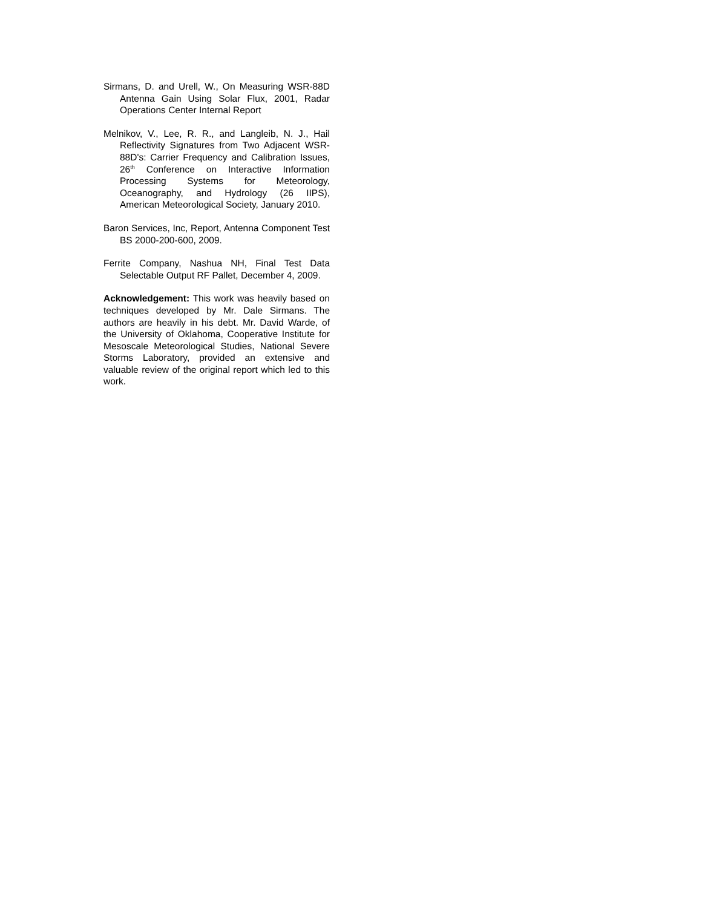Sirmans, D. and Urell, W., On Measuring WSR-88D Antenna Gain Using Solar Flux, 2001, Radar Operations Center Internal Report
Melnikov, V., Lee, R. R., and Langleib, N. J., Hail Reflectivity Signatures from Two Adjacent WSR-88D's: Carrier Frequency and Calibration Issues, 26<sup>th</sup> Conference on Interactive Information Processing Systems for Meteorology, Oceanography, and Hydrology (26 IIPS), American Meteorological Society, January 2010.
Baron Services, Inc, Report, Antenna Component Test BS 2000-200-600, 2009.
Ferrite Company, Nashua NH, Final Test Data Selectable Output RF Pallet, December 4, 2009.
Acknowledgement: This work was heavily based on techniques developed by Mr. Dale Sirmans. The authors are heavily in his debt. Mr. David Warde, of the University of Oklahoma, Cooperative Institute for Mesoscale Meteorological Studies, National Severe Storms Laboratory, provided an extensive and valuable review of the original report which led to this work.